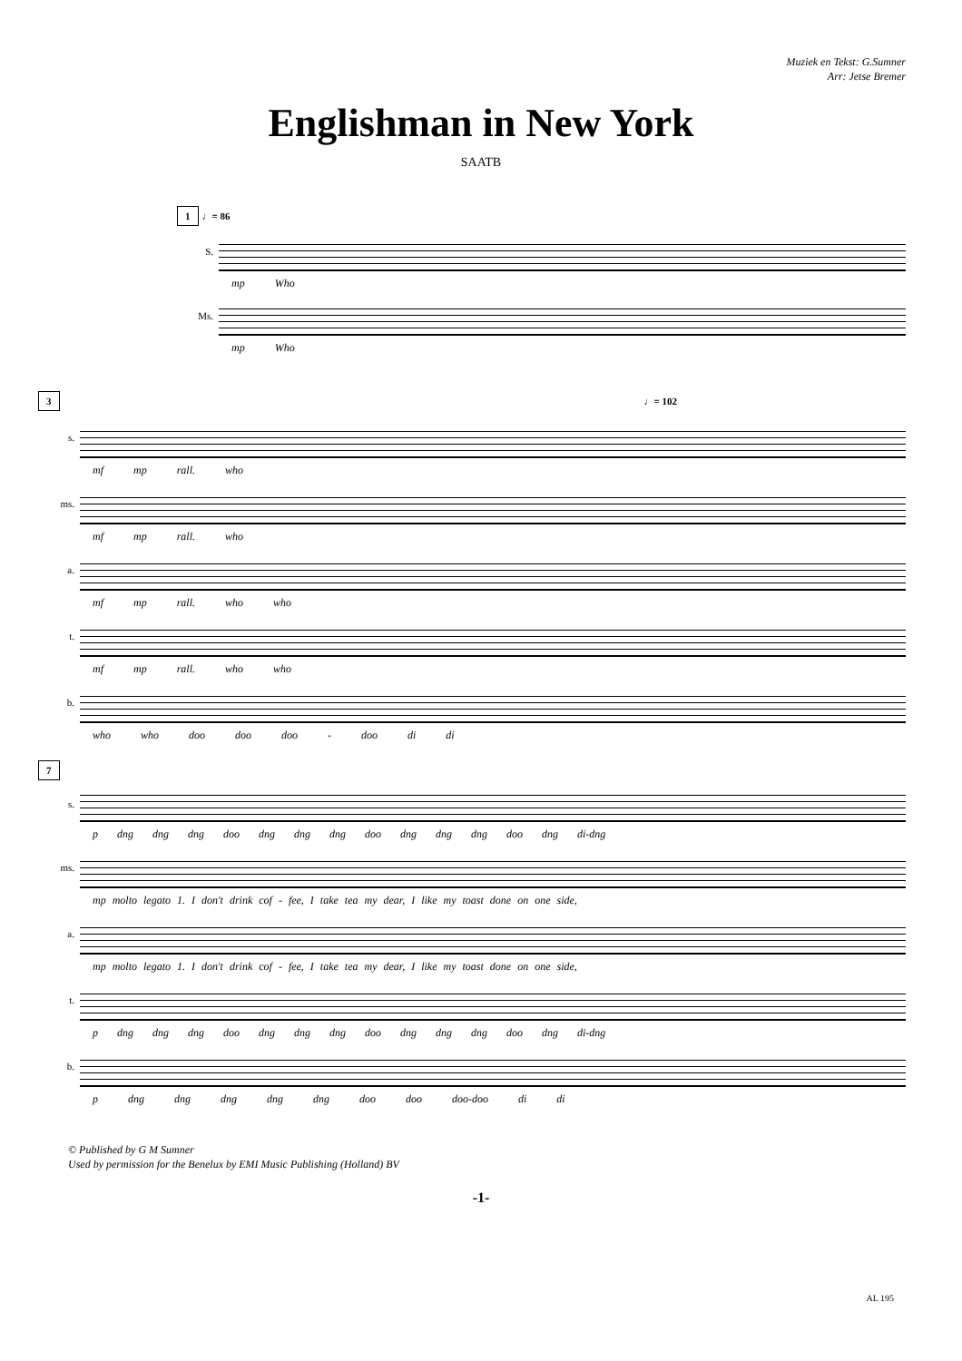Muziek en Tekst: G.Sumner
Arr: Jetse Bremer
Englishman in New York
SAATB
1 ♩= 86
S.
mp Who
Ms.
mp Who
3 ♩= 102
s.
mf mp rall. who
ms.
mf mp rall. who
a.
mf mp rall. who who
t.
mf mp rall. who who
b.
who who doo doo doo - doo di di
7
s.
p dng dng dng doo dng dng dng doo dng dng dng doo dng di-dng
ms.
mp molto legato 1. I don't drink cof - fee, I take tea my dear, I like my toast done on one side,
a.
mp molto legato 1. I don't drink cof - fee, I take tea my dear, I like my toast done on one side,
t.
p dng dng dng doo dng dng dng doo dng dng dng doo dng di-dng
b.
p dng dng dng dng dng doo doo doo-doo di di
© Published by G M Sumner
Used by permission for the Benelux by EMI Music Publishing (Holland) BV
-1-
AL 195